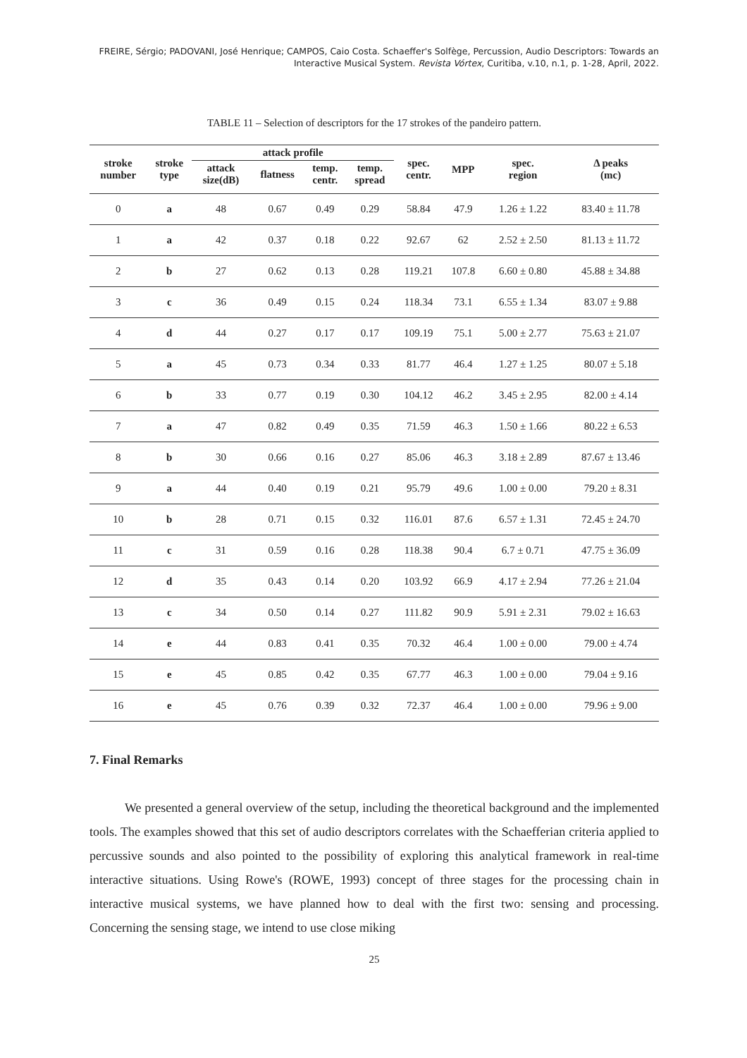FREIRE, Sérgio; PADOVANI, José Henrique; CAMPOS, Caio Costa. Schaeffer's Solfège, Percussion, Audio Descriptors: Towards an
Interactive Musical System. Revista Vórtex, Curitiba, v.10, n.1, p. 1-28, April, 2022.
TABLE 11 – Selection of descriptors for the 17 strokes of the pandeiro pattern.
| stroke number | stroke type | attack profile | | | | spec. centr. | MPP | spec. region | Δ peaks (mc) |
| --- | --- | --- | --- | --- | --- | --- | --- | --- | --- |
| | | attack size(dB) | flatness | temp. centr. | temp. spread | | | | |
| 0 | a | 48 | 0.67 | 0.49 | 0.29 | 58.84 | 47.9 | 1.26 ± 1.22 | 83.40 ± 11.78 |
| 1 | a | 42 | 0.37 | 0.18 | 0.22 | 92.67 | 62 | 2.52 ± 2.50 | 81.13 ± 11.72 |
| 2 | b | 27 | 0.62 | 0.13 | 0.28 | 119.21 | 107.8 | 6.60 ± 0.80 | 45.88 ± 34.88 |
| 3 | c | 36 | 0.49 | 0.15 | 0.24 | 118.34 | 73.1 | 6.55 ± 1.34 | 83.07 ± 9.88 |
| 4 | d | 44 | 0.27 | 0.17 | 0.17 | 109.19 | 75.1 | 5.00 ± 2.77 | 75.63 ± 21.07 |
| 5 | a | 45 | 0.73 | 0.34 | 0.33 | 81.77 | 46.4 | 1.27 ± 1.25 | 80.07 ± 5.18 |
| 6 | b | 33 | 0.77 | 0.19 | 0.30 | 104.12 | 46.2 | 3.45 ± 2.95 | 82.00 ± 4.14 |
| 7 | a | 47 | 0.82 | 0.49 | 0.35 | 71.59 | 46.3 | 1.50 ± 1.66 | 80.22 ± 6.53 |
| 8 | b | 30 | 0.66 | 0.16 | 0.27 | 85.06 | 46.3 | 3.18 ± 2.89 | 87.67 ± 13.46 |
| 9 | a | 44 | 0.40 | 0.19 | 0.21 | 95.79 | 49.6 | 1.00 ± 0.00 | 79.20 ± 8.31 |
| 10 | b | 28 | 0.71 | 0.15 | 0.32 | 116.01 | 87.6 | 6.57 ± 1.31 | 72.45 ± 24.70 |
| 11 | c | 31 | 0.59 | 0.16 | 0.28 | 118.38 | 90.4 | 6.7 ± 0.71 | 47.75 ± 36.09 |
| 12 | d | 35 | 0.43 | 0.14 | 0.20 | 103.92 | 66.9 | 4.17 ± 2.94 | 77.26 ± 21.04 |
| 13 | c | 34 | 0.50 | 0.14 | 0.27 | 111.82 | 90.9 | 5.91 ± 2.31 | 79.02 ± 16.63 |
| 14 | e | 44 | 0.83 | 0.41 | 0.35 | 70.32 | 46.4 | 1.00 ± 0.00 | 79.00 ± 4.74 |
| 15 | e | 45 | 0.85 | 0.42 | 0.35 | 67.77 | 46.3 | 1.00 ± 0.00 | 79.04 ± 9.16 |
| 16 | e | 45 | 0.76 | 0.39 | 0.32 | 72.37 | 46.4 | 1.00 ± 0.00 | 79.96 ± 9.00 |
7. Final Remarks
We presented a general overview of the setup, including the theoretical background and the implemented tools. The examples showed that this set of audio descriptors correlates with the Schaefferian criteria applied to percussive sounds and also pointed to the possibility of exploring this analytical framework in real-time interactive situations. Using Rowe's (ROWE, 1993) concept of three stages for the processing chain in interactive musical systems, we have planned how to deal with the first two: sensing and processing. Concerning the sensing stage, we intend to use close miking
25